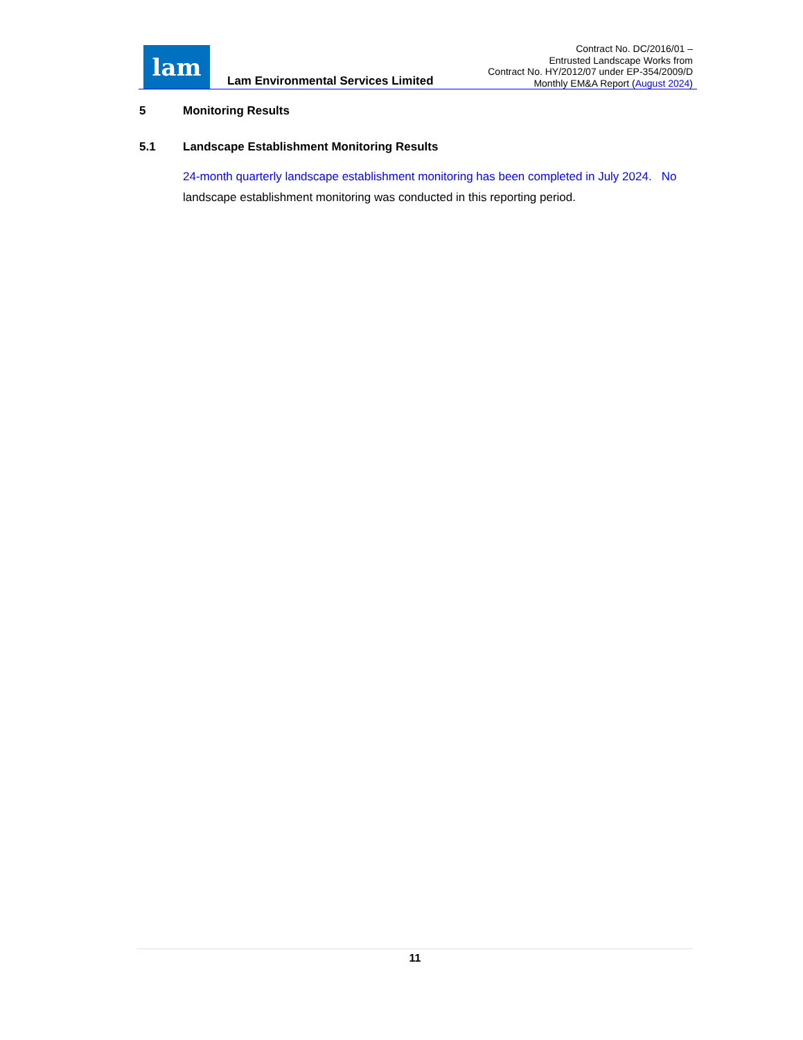lam
Lam Environmental Services Limited
Contract No. DC/2016/01 –
Entrusted Landscape Works from
Contract No. HY/2012/07 under EP-354/2009/D
Monthly EM&A Report (August 2024)
5 Monitoring Results
5.1 Landscape Establishment Monitoring Results
24-month quarterly landscape establishment monitoring has been completed in July 2024. No landscape establishment monitoring was conducted in this reporting period.
11